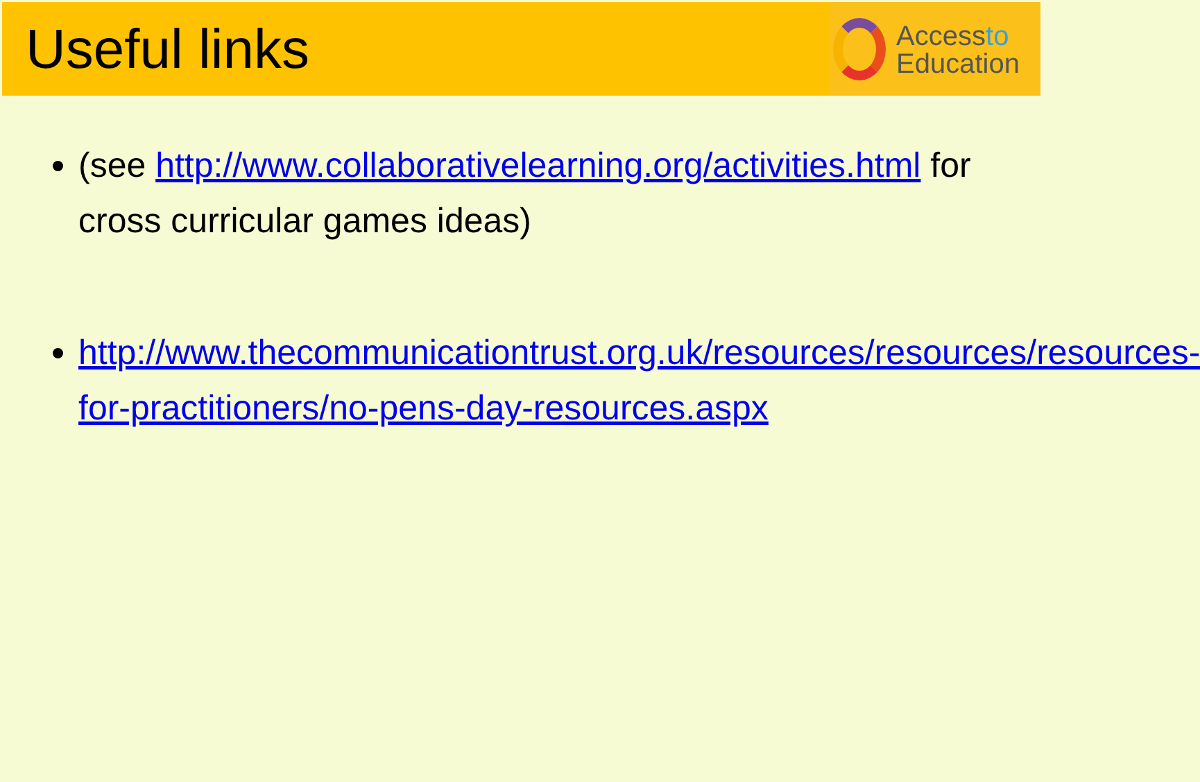Useful links
Accessto
Education
(see http://www.collaborativelearning.org/activities.html for cross curricular games ideas)
http://www.thecommunicationtrust.org.uk/resources/resources/resources-for-practitioners/no-pens-day-resources.aspx